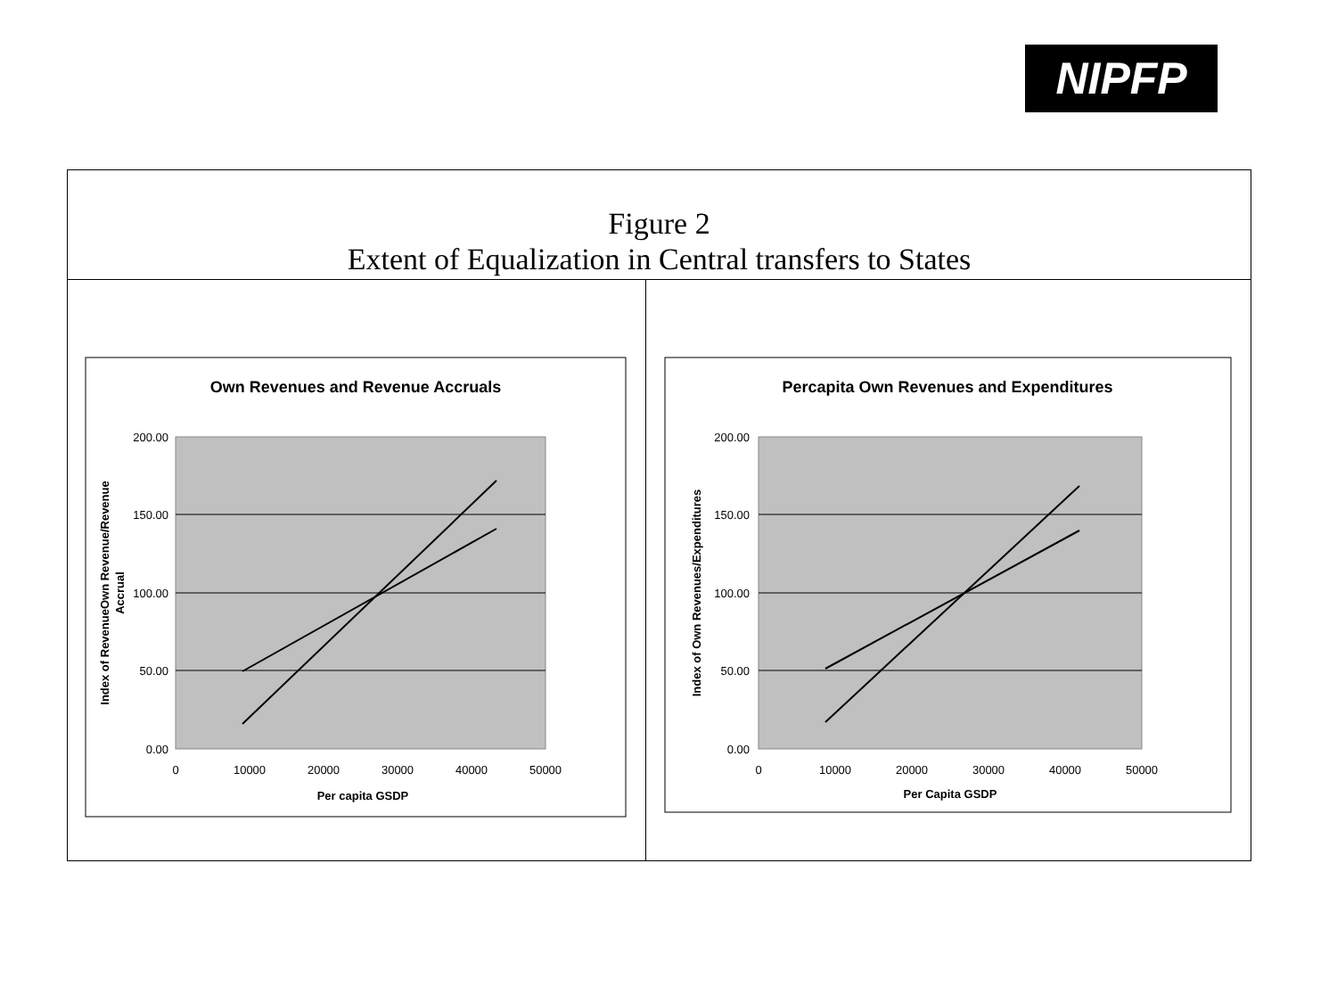NIPFP
| Figure 2 Extent of Equalization in Central transfers to States | |
| Own Revenues and Revenue Accruals 200.00 150.00 100.00 50.00 0.00 0 10000 20000 30000 40000 50000 Per capita GSDP Index of RevenueOwn Revenue/Revenue Accrual | Percapita Own Revenues and Expenditures 200.00 150.00 100.00 50.00 0.00 0 10000 20000 30000 40000 50000 Per Capita GSDP Index of Own Revenues/Expenditures |